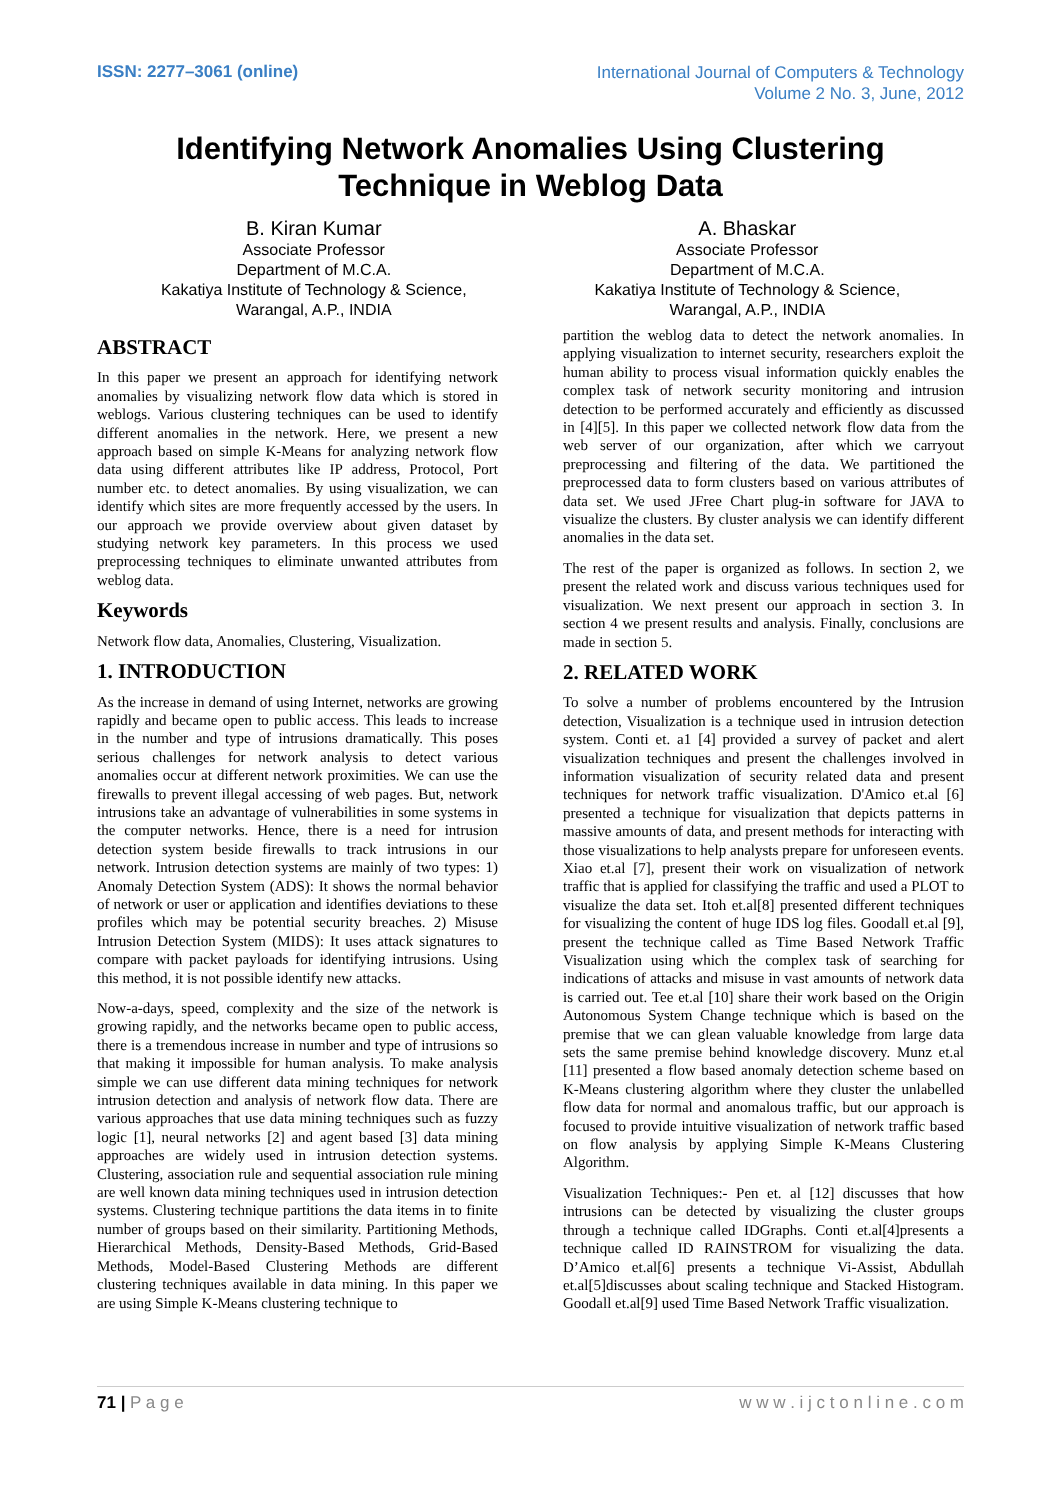ISSN: 2277–3061 (online)
International Journal of Computers & Technology
Volume 2 No. 3, June, 2012
Identifying Network Anomalies Using Clustering Technique in Weblog Data
B. Kiran Kumar
Associate Professor
Department of M.C.A.
Kakatiya Institute of Technology & Science,
Warangal, A.P., INDIA
A. Bhaskar
Associate Professor
Department of M.C.A.
Kakatiya Institute of Technology & Science,
Warangal, A.P., INDIA
ABSTRACT
In this paper we present an approach for identifying network anomalies by visualizing network flow data which is stored in weblogs. Various clustering techniques can be used to identify different anomalies in the network. Here, we present a new approach based on simple K-Means for analyzing network flow data using different attributes like IP address, Protocol, Port number etc. to detect anomalies. By using visualization, we can identify which sites are more frequently accessed by the users. In our approach we provide overview about given dataset by studying network key parameters. In this process we used preprocessing techniques to eliminate unwanted attributes from weblog data.
Keywords
Network flow data, Anomalies, Clustering, Visualization.
1. INTRODUCTION
As the increase in demand of using Internet, networks are growing rapidly and became open to public access. This leads to increase in the number and type of intrusions dramatically. This poses serious challenges for network analysis to detect various anomalies occur at different network proximities. We can use the firewalls to prevent illegal accessing of web pages. But, network intrusions take an advantage of vulnerabilities in some systems in the computer networks. Hence, there is a need for intrusion detection system beside firewalls to track intrusions in our network. Intrusion detection systems are mainly of two types: 1) Anomaly Detection System (ADS): It shows the normal behavior of network or user or application and identifies deviations to these profiles which may be potential security breaches. 2) Misuse Intrusion Detection System (MIDS): It uses attack signatures to compare with packet payloads for identifying intrusions. Using this method, it is not possible identify new attacks.
Now-a-days, speed, complexity and the size of the network is growing rapidly, and the networks became open to public access, there is a tremendous increase in number and type of intrusions so that making it impossible for human analysis. To make analysis simple we can use different data mining techniques for network intrusion detection and analysis of network flow data. There are various approaches that use data mining techniques such as fuzzy logic [1], neural networks [2] and agent based [3] data mining approaches are widely used in intrusion detection systems. Clustering, association rule and sequential association rule mining are well known data mining techniques used in intrusion detection systems. Clustering technique partitions the data items in to finite number of groups based on their similarity. Partitioning Methods, Hierarchical Methods, Density-Based Methods, Grid-Based Methods, Model-Based Clustering Methods are different clustering techniques available in data mining. In this paper we are using Simple K-Means clustering technique to
partition the weblog data to detect the network anomalies. In applying visualization to internet security, researchers exploit the human ability to process visual information quickly enables the complex task of network security monitoring and intrusion detection to be performed accurately and efficiently as discussed in [4][5]. In this paper we collected network flow data from the web server of our organization, after which we carryout preprocessing and filtering of the data. We partitioned the preprocessed data to form clusters based on various attributes of data set. We used JFree Chart plug-in software for JAVA to visualize the clusters. By cluster analysis we can identify different anomalies in the data set.
The rest of the paper is organized as follows. In section 2, we present the related work and discuss various techniques used for visualization. We next present our approach in section 3. In section 4 we present results and analysis. Finally, conclusions are made in section 5.
2. RELATED WORK
To solve a number of problems encountered by the Intrusion detection, Visualization is a technique used in intrusion detection system. Conti et. a1 [4] provided a survey of packet and alert visualization techniques and present the challenges involved in information visualization of security related data and present techniques for network traffic visualization. D'Amico et.al [6] presented a technique for visualization that depicts patterns in massive amounts of data, and present methods for interacting with those visualizations to help analysts prepare for unforeseen events. Xiao et.al [7], present their work on visualization of network traffic that is applied for classifying the traffic and used a PLOT to visualize the data set. Itoh et.al[8] presented different techniques for visualizing the content of huge IDS log files. Goodall et.al [9], present the technique called as Time Based Network Traffic Visualization using which the complex task of searching for indications of attacks and misuse in vast amounts of network data is carried out. Tee et.al [10] share their work based on the Origin Autonomous System Change technique which is based on the premise that we can glean valuable knowledge from large data sets the same premise behind knowledge discovery. Munz et.al [11] presented a flow based anomaly detection scheme based on K-Means clustering algorithm where they cluster the unlabelled flow data for normal and anomalous traffic, but our approach is focused to provide intuitive visualization of network traffic based on flow analysis by applying Simple K-Means Clustering Algorithm.
Visualization Techniques:- Pen et. al [12] discusses that how intrusions can be detected by visualizing the cluster groups through a technique called IDGraphs. Conti et.al[4]presents a technique called ID RAINSTROM for visualizing the data. D’Amico et.al[6] presents a technique Vi-Assist, Abdullah et.al[5]discusses about scaling technique and Stacked Histogram. Goodall et.al[9] used Time Based Network Traffic visualization.
71 | P a g e w w w . i j c t o n l i n e . c o m